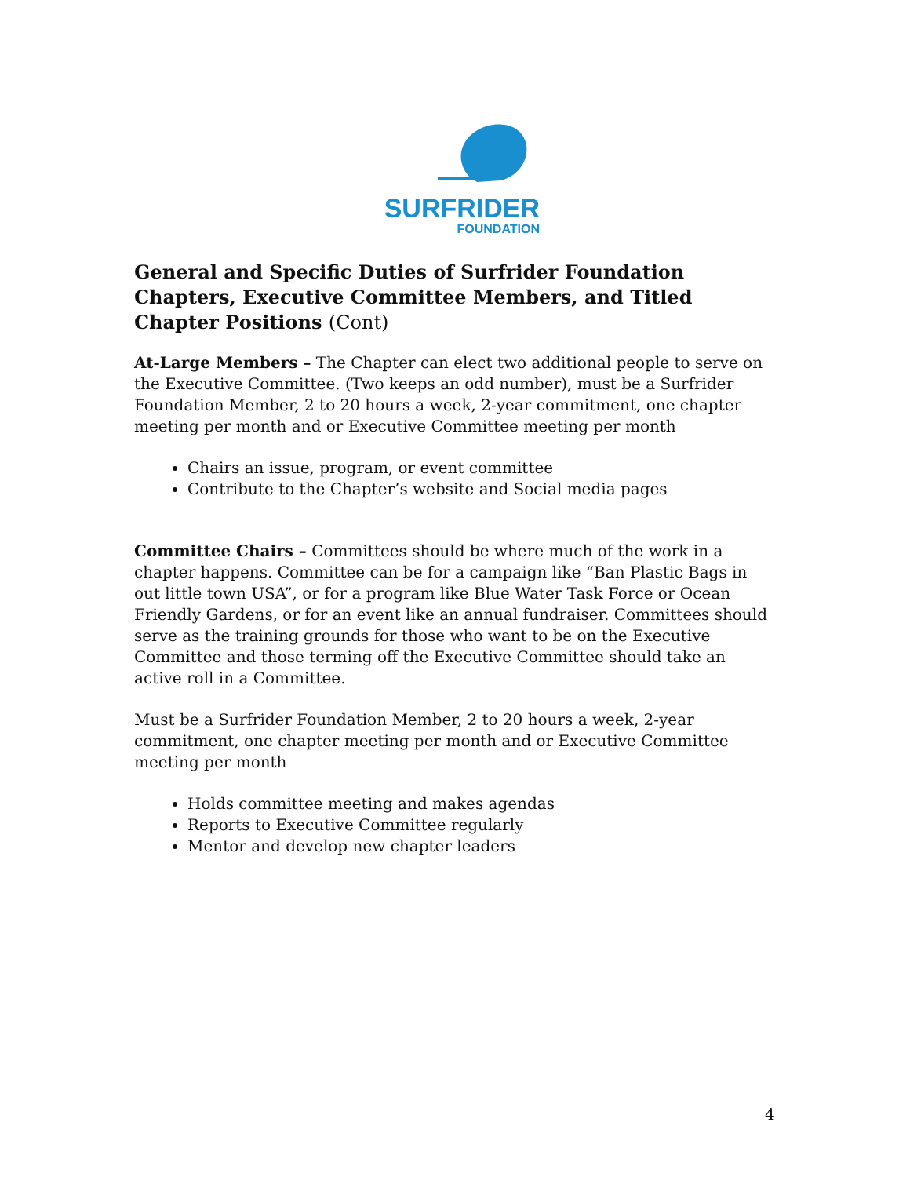SURFRIDER
FOUNDATION
General and Specific Duties of Surfrider Foundation Chapters, Executive Committee Members, and Titled Chapter Positions (Cont)
At-Large Members – The Chapter can elect two additional people to serve on the Executive Committee. (Two keeps an odd number), must be a Surfrider Foundation Member, 2 to 20 hours a week, 2-year commitment, one chapter meeting per month and or Executive Committee meeting per month
Chairs an issue, program, or event committee
Contribute to the Chapter’s website and Social media pages
Committee Chairs – Committees should be where much of the work in a chapter happens. Committee can be for a campaign like “Ban Plastic Bags in out little town USA”, or for a program like Blue Water Task Force or Ocean Friendly Gardens, or for an event like an annual fundraiser. Committees should serve as the training grounds for those who want to be on the Executive Committee and those terming off the Executive Committee should take an active roll in a Committee.
Must be a Surfrider Foundation Member, 2 to 20 hours a week, 2-year commitment, one chapter meeting per month and or Executive Committee meeting per month
Holds committee meeting and makes agendas
Reports to Executive Committee regularly
Mentor and develop new chapter leaders
4